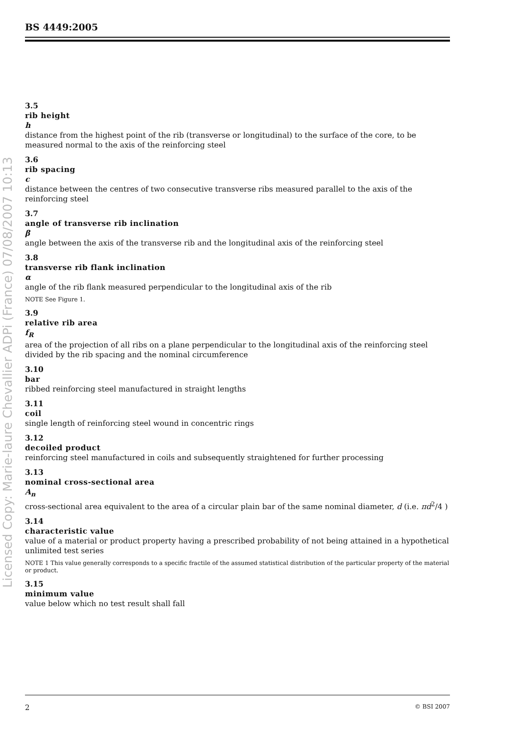BS 4449:2005
Licensed Copy: Marie-laure Chevallier ADPi (France) 07/08/2007 10:13
3.5
rib height
h
distance from the highest point of the rib (transverse or longitudinal) to the surface of the core, to be measured normal to the axis of the reinforcing steel
3.6
rib spacing
c
distance between the centres of two consecutive transverse ribs measured parallel to the axis of the reinforcing steel
3.7
angle of transverse rib inclination
β
angle between the axis of the transverse rib and the longitudinal axis of the reinforcing steel
3.8
transverse rib flank inclination
α
angle of the rib flank measured perpendicular to the longitudinal axis of the rib
NOTE See Figure 1.
3.9
relative rib area
f<sub>R</sub>
area of the projection of all ribs on a plane perpendicular to the longitudinal axis of the reinforcing steel divided by the rib spacing and the nominal circumference
3.10
bar
ribbed reinforcing steel manufactured in straight lengths
3.11
coil
single length of reinforcing steel wound in concentric rings
3.12
decoiled product
reinforcing steel manufactured in coils and subsequently straightened for further processing
3.13
nominal cross-sectional area
A<sub>n</sub>
cross-sectional area equivalent to the area of a circular plain bar of the same nominal diameter, d (i.e. πd<sup>2</sup>/4 )
3.14
characteristic value
value of a material or product property having a prescribed probability of not being attained in a hypothetical unlimited test series
NOTE 1 This value generally corresponds to a specific fractile of the assumed statistical distribution of the particular property of the material or product.
3.15
minimum value
value below which no test result shall fall
2 © BSI 2007